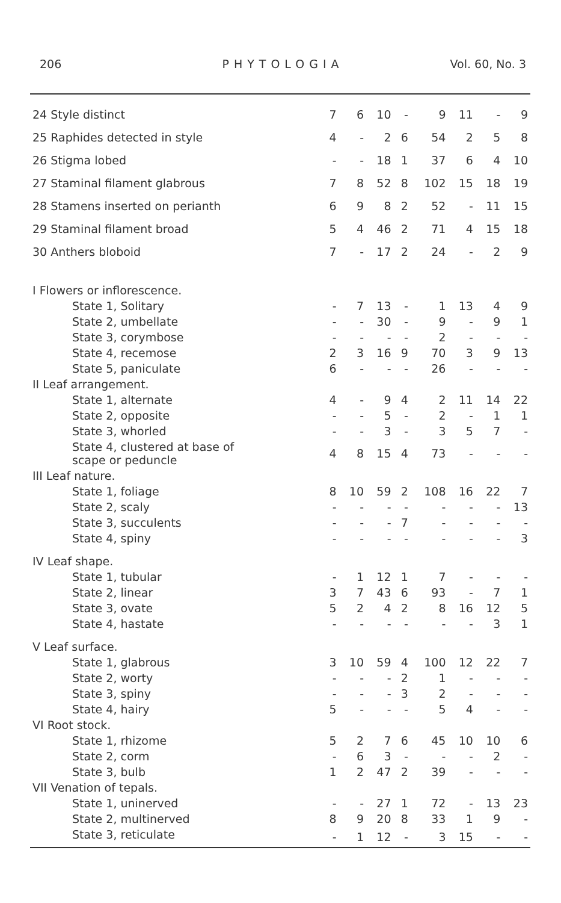206 PHYTOLOGIA Vol. 60, No. 3
| 24 Style distinct | 7 | 6 | 10 | - | 9 | 11 | - | 9 |
| 25 Raphides detected in style | 4 | - | 2 | 6 | 54 | 2 | 5 | 8 |
| 26 Stigma lobed | - | - | 18 | 1 | 37 | 6 | 4 | 10 |
| 27 Staminal filament glabrous | 7 | 8 | 52 | 8 | 102 | 15 | 18 | 19 |
| 28 Stamens inserted on perianth | 6 | 9 | 8 | 2 | 52 | - | 11 | 15 |
| 29 Staminal filament broad | 5 | 4 | 46 | 2 | 71 | 4 | 15 | 18 |
| 30 Anthers bloboid | 7 | - | 17 | 2 | 24 | - | 2 | 9 |
| I Flowers or inflorescence. | | | | | | | | |
| State 1, Solitary | - | 7 | 13 | - | 1 | 13 | 4 | 9 |
| State 2, umbellate | - | - | 30 | - | 9 | - | 9 | 1 |
| State 3, corymbose | - | - | - | - | 2 | - | - | - |
| State 4, recemose | 2 | 3 | 16 | 9 | 70 | 3 | 9 | 13 |
| State 5, paniculate | 6 | - | - | - | 26 | - | - | - |
| II Leaf arrangement. | | | | | | | | |
| State 1, alternate | 4 | - | 9 | 4 | 2 | 11 | 14 | 22 |
| State 2, opposite | - | - | 5 | - | 2 | - | 1 | 1 |
| State 3, whorled | - | - | 3 | - | 3 | 5 | 7 | - |
| State 4, clustered at base of scape or peduncle | 4 | 8 | 15 | 4 | 73 | - | - | - |
| III Leaf nature. | | | | | | | | |
| State 1, foliage | 8 | 10 | 59 | 2 | 108 | 16 | 22 | 7 |
| State 2, scaly | - | - | - | - | - | - | - | 13 |
| State 3, succulents | - | - | - | 7 | - | - | - | - |
| State 4, spiny | - | - | - | - | - | - | - | 3 |
| IV Leaf shape. | | | | | | | | |
| State 1, tubular | - | 1 | 12 | 1 | 7 | - | - | - |
| State 2, linear | 3 | 7 | 43 | 6 | 93 | - | 7 | 1 |
| State 3, ovate | 5 | 2 | 4 | 2 | 8 | 16 | 12 | 5 |
| State 4, hastate | - | - | - | - | - | - | 3 | 1 |
| V Leaf surface. | | | | | | | | |
| State 1, glabrous | 3 | 10 | 59 | 4 | 100 | 12 | 22 | 7 |
| State 2, worty | - | - | - | 2 | 1 | - | - | - |
| State 3, spiny | - | - | - | 3 | 2 | - | - | - |
| State 4, hairy | 5 | - | - | - | 5 | 4 | - | - |
| VI Root stock. | | | | | | | | |
| State 1, rhizome | 5 | 2 | 7 | 6 | 45 | 10 | 10 | 6 |
| State 2, corm | - | 6 | 3 | - | - | - | 2 | - |
| State 3, bulb | 1 | 2 | 47 | 2 | 39 | - | - | - |
| VII Venation of tepals. | | | | | | | | |
| State 1, uninerved | - | - | 27 | 1 | 72 | - | 13 | 23 |
| State 2, multinerved | 8 | 9 | 20 | 8 | 33 | 1 | 9 | - |
| State 3, reticulate | - | 1 | 12 | - | 3 | 15 | - | - |